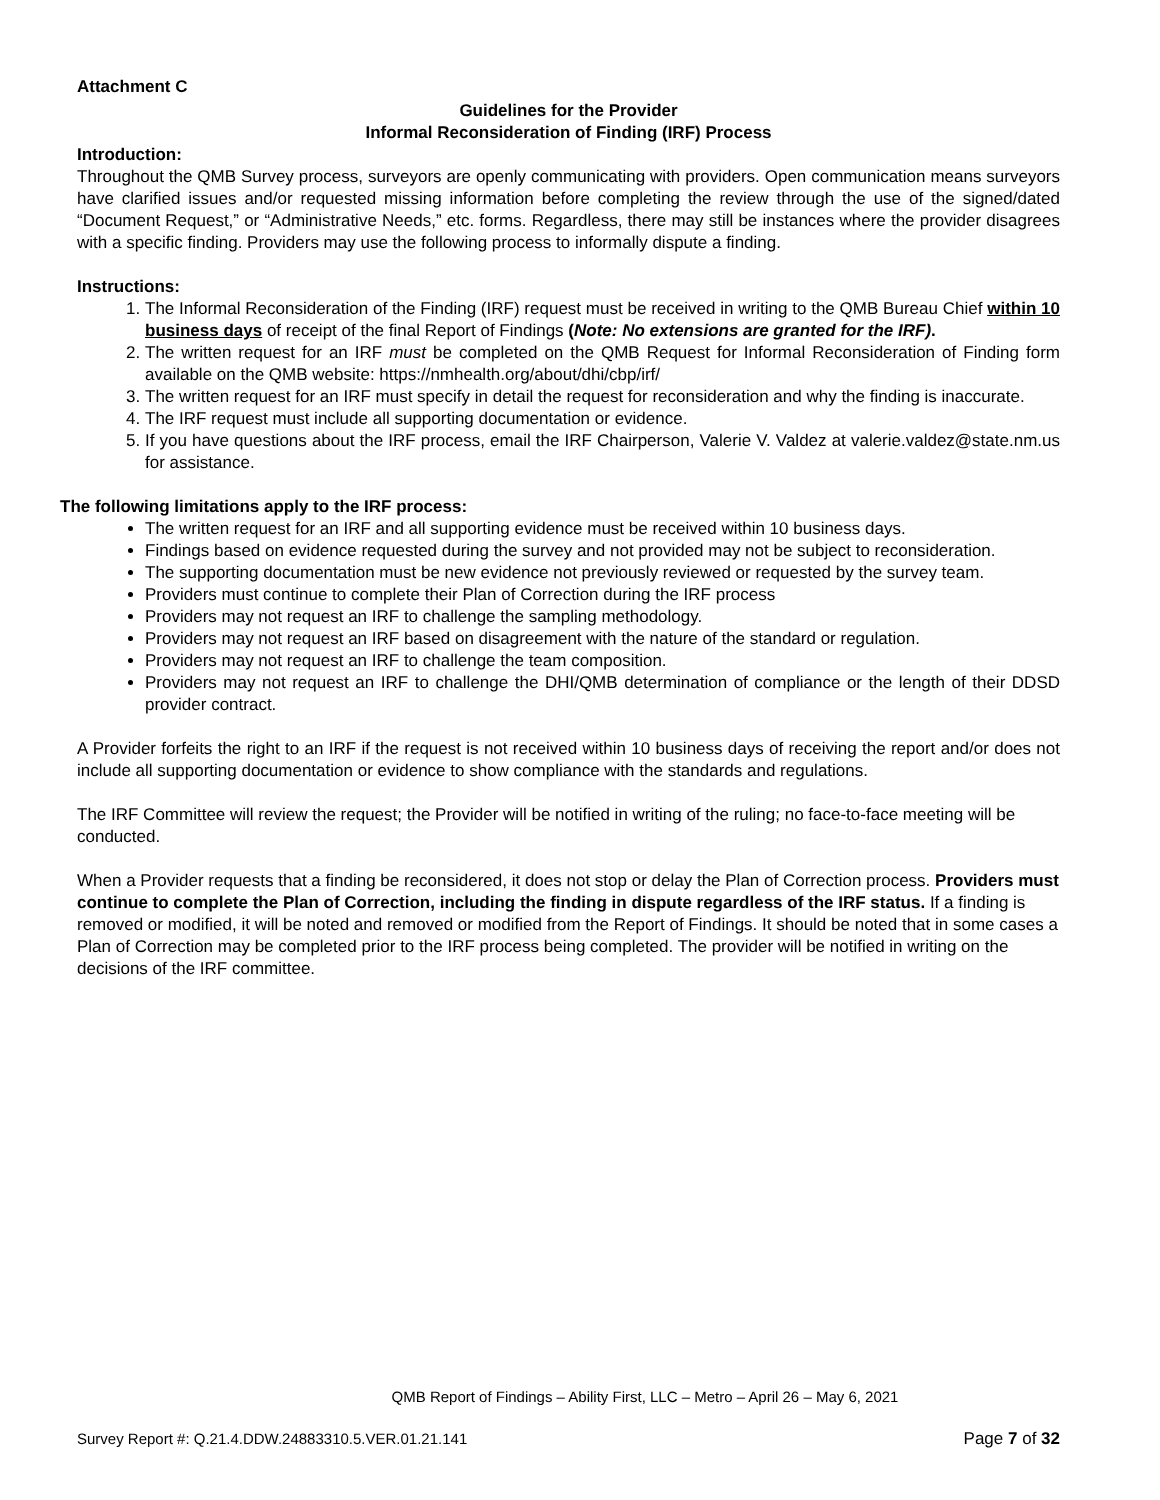Attachment C
Guidelines for the Provider
Informal Reconsideration of Finding (IRF) Process
Introduction:
Throughout the QMB Survey process, surveyors are openly communicating with providers. Open communication means surveyors have clarified issues and/or requested missing information before completing the review through the use of the signed/dated “Document Request,” or “Administrative Needs,” etc. forms. Regardless, there may still be instances where the provider disagrees with a specific finding. Providers may use the following process to informally dispute a finding.
Instructions:
1. The Informal Reconsideration of the Finding (IRF) request must be received in writing to the QMB Bureau Chief within 10 business days of receipt of the final Report of Findings (Note: No extensions are granted for the IRF).
2. The written request for an IRF must be completed on the QMB Request for Informal Reconsideration of Finding form available on the QMB website: https://nmhealth.org/about/dhi/cbp/irf/
3. The written request for an IRF must specify in detail the request for reconsideration and why the finding is inaccurate.
4. The IRF request must include all supporting documentation or evidence.
5. If you have questions about the IRF process, email the IRF Chairperson, Valerie V. Valdez at valerie.valdez@state.nm.us for assistance.
The following limitations apply to the IRF process:
The written request for an IRF and all supporting evidence must be received within 10 business days.
Findings based on evidence requested during the survey and not provided may not be subject to reconsideration.
The supporting documentation must be new evidence not previously reviewed or requested by the survey team.
Providers must continue to complete their Plan of Correction during the IRF process
Providers may not request an IRF to challenge the sampling methodology.
Providers may not request an IRF based on disagreement with the nature of the standard or regulation.
Providers may not request an IRF to challenge the team composition.
Providers may not request an IRF to challenge the DHI/QMB determination of compliance or the length of their DDSD provider contract.
A Provider forfeits the right to an IRF if the request is not received within 10 business days of receiving the report and/or does not include all supporting documentation or evidence to show compliance with the standards and regulations.
The IRF Committee will review the request; the Provider will be notified in writing of the ruling; no face-to-face meeting will be conducted.
When a Provider requests that a finding be reconsidered, it does not stop or delay the Plan of Correction process. Providers must continue to complete the Plan of Correction, including the finding in dispute regardless of the IRF status. If a finding is removed or modified, it will be noted and removed or modified from the Report of Findings. It should be noted that in some cases a Plan of Correction may be completed prior to the IRF process being completed. The provider will be notified in writing on the decisions of the IRF committee.
QMB Report of Findings – Ability First, LLC – Metro – April 26 – May 6, 2021
Survey Report #: Q.21.4.DDW.24883310.5.VER.01.21.141 Page 7 of 32